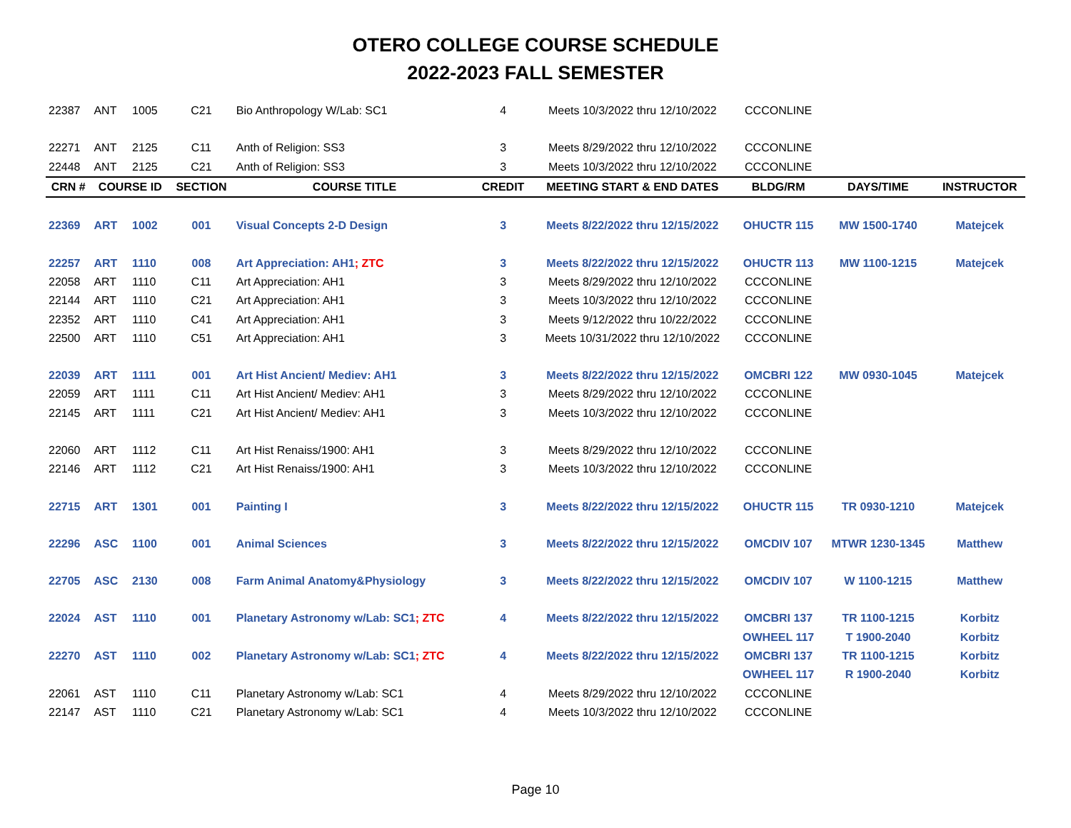OTERO COLLEGE COURSE SCHEDULE
2022-2023 FALL SEMESTER
| 22387 | ANT | 1005 | C21 | Bio Anthropology W/Lab: SC1 | 4 | Meets 10/3/2022 thru 12/10/2022 | CCCONLINE | | |
| 22271 | ANT | 2125 | C11 | Anth of Religion: SS3 | 3 | Meets 8/29/2022 thru 12/10/2022 | CCCONLINE | | |
| 22448 | ANT | 2125 | C21 | Anth of Religion: SS3 | 3 | Meets 10/3/2022 thru 12/10/2022 | CCCONLINE | | |
| CRN # | COURSE ID | | SECTION | COURSE TITLE | CREDIT | MEETING START & END DATES | BLDG/RM | DAYS/TIME | INSTRUCTOR |
| 22369 | ART | 1002 | 001 | Visual Concepts 2-D Design | 3 | Meets 8/22/2022 thru 12/15/2022 | OHUCTR 115 | MW 1500-1740 | Matejcek |
| 22257 | ART | 1110 | 008 | Art Appreciation: AH1 ; ZTC | 3 | Meets 8/22/2022 thru 12/15/2022 | OHUCTR 113 | MW 1100-1215 | Matejcek |
| 22058 | ART | 1110 | C11 | Art Appreciation: AH1 | 3 | Meets 8/29/2022 thru 12/10/2022 | CCCONLINE | | |
| 22144 | ART | 1110 | C21 | Art Appreciation: AH1 | 3 | Meets 10/3/2022 thru 12/10/2022 | CCCONLINE | | |
| 22352 | ART | 1110 | C41 | Art Appreciation: AH1 | 3 | Meets 9/12/2022 thru 10/22/2022 | CCCONLINE | | |
| 22500 | ART | 1110 | C51 | Art Appreciation: AH1 | 3 | Meets 10/31/2022 thru 12/10/2022 | CCCONLINE | | |
| 22039 | ART | 1111 | 001 | Art Hist Ancient/ Mediev: AH1 | 3 | Meets 8/22/2022 thru 12/15/2022 | OMCBRI 122 | MW 0930-1045 | Matejcek |
| 22059 | ART | 1111 | C11 | Art Hist Ancient/ Mediev: AH1 | 3 | Meets 8/29/2022 thru 12/10/2022 | CCCONLINE | | |
| 22145 | ART | 1111 | C21 | Art Hist Ancient/ Mediev: AH1 | 3 | Meets 10/3/2022 thru 12/10/2022 | CCCONLINE | | |
| 22060 | ART | 1112 | C11 | Art Hist Renaiss/1900: AH1 | 3 | Meets 8/29/2022 thru 12/10/2022 | CCCONLINE | | |
| 22146 | ART | 1112 | C21 | Art Hist Renaiss/1900: AH1 | 3 | Meets 10/3/2022 thru 12/10/2022 | CCCONLINE | | |
| 22715 | ART | 1301 | 001 | Painting I | 3 | Meets 8/22/2022 thru 12/15/2022 | OHUCTR 115 | TR 0930-1210 | Matejcek |
| 22296 | ASC | 1100 | 001 | Animal Sciences | 3 | Meets 8/22/2022 thru 12/15/2022 | OMCDIV 107 | MTWR 1230-1345 | Matthew |
| 22705 | ASC | 2130 | 008 | Farm Animal Anatomy&Physiology | 3 | Meets 8/22/2022 thru 12/15/2022 | OMCDIV 107 | W 1100-1215 | Matthew |
| 22024 | AST | 1110 | 001 | Planetary Astronomy w/Lab: SC1 ; ZTC | 4 | Meets 8/22/2022 thru 12/15/2022 | OMCBRI 137 | TR 1100-1215 | Korbitz |
| | | | | | | | OWHEEL 117 | T 1900-2040 | Korbitz |
| 22270 | AST | 1110 | 002 | Planetary Astronomy w/Lab: SC1 ; ZTC | 4 | Meets 8/22/2022 thru 12/15/2022 | OMCBRI 137 | TR 1100-1215 | Korbitz |
| | | | | | | | OWHEEL 117 | R 1900-2040 | Korbitz |
| 22061 | AST | 1110 | C11 | Planetary Astronomy w/Lab: SC1 | 4 | Meets 8/29/2022 thru 12/10/2022 | CCCONLINE | | |
| 22147 | AST | 1110 | C21 | Planetary Astronomy w/Lab: SC1 | 4 | Meets 10/3/2022 thru 12/10/2022 | CCCONLINE | | |
Page 10